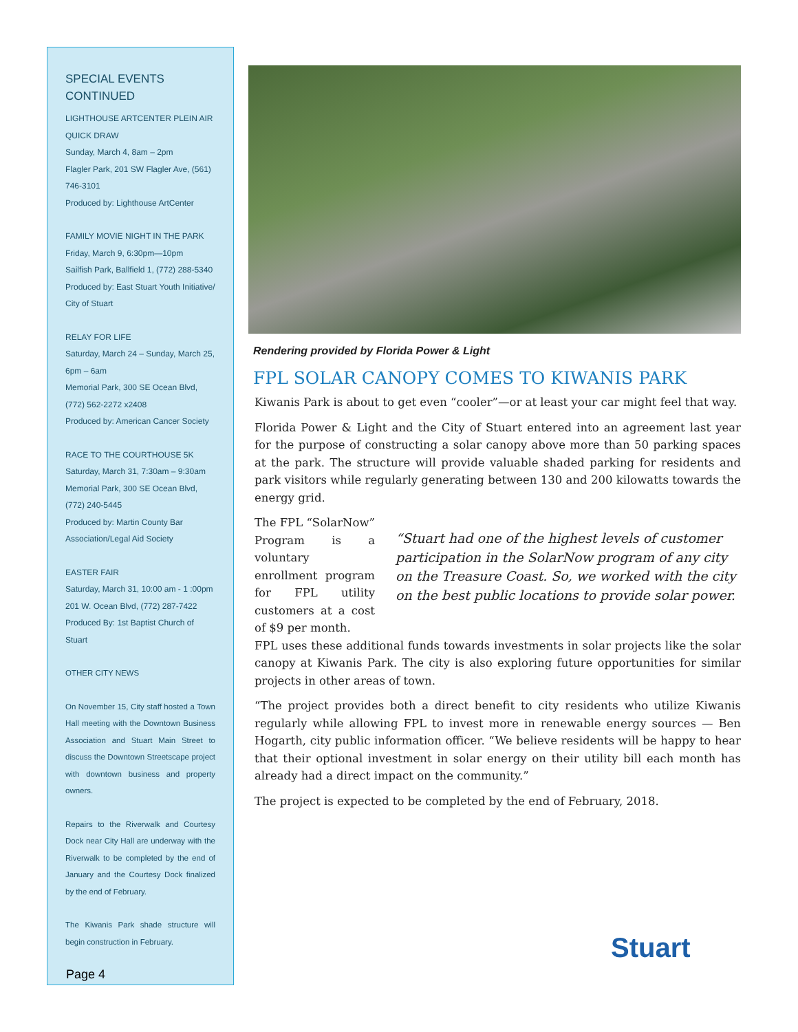SPECIAL EVENTS CONTINUED
LIGHTHOUSE ARTCENTER PLEIN AIR QUICK DRAW
Sunday, March 4, 8am – 2pm
Flagler Park, 201 SW Flagler Ave, (561) 746-3101
Produced by: Lighthouse ArtCenter
FAMILY MOVIE NIGHT IN THE PARK
Friday, March 9, 6:30pm—10pm
Sailfish Park, Ballfield 1, (772) 288-5340
Produced by: East Stuart Youth Initiative/ City of Stuart
RELAY FOR LIFE
Saturday, March 24 – Sunday, March 25, 6pm – 6am
Memorial Park, 300 SE Ocean Blvd, (772) 562-2272 x2408
Produced by: American Cancer Society
RACE TO THE COURTHOUSE 5K
Saturday, March 31, 7:30am – 9:30am
Memorial Park, 300 SE Ocean Blvd, (772) 240-5445
Produced by: Martin County Bar Association/Legal Aid Society
EASTER FAIR
Saturday, March 31, 10:00 am - 1 :00pm
201 W. Ocean Blvd, (772) 287-7422
Produced By: 1st Baptist Church of Stuart
OTHER CITY NEWS
On November 15, City staff hosted a Town Hall meeting with the Downtown Business Association and Stuart Main Street to discuss the Downtown Streetscape project with downtown business and property owners.
Repairs to the Riverwalk and Courtesy Dock near City Hall are underway with the Riverwalk to be completed by the end of January and the Courtesy Dock finalized by the end of February.
The Kiwanis Park shade structure will begin construction in February.
Rendering provided by Florida Power & Light
FPL SOLAR CANOPY COMES TO KIWANIS PARK
Kiwanis Park is about to get even “cooler”—or at least your car might feel that way.
Florida Power & Light and the City of Stuart entered into an agreement last year for the purpose of constructing a solar canopy above more than 50 parking spaces at the park. The structure will provide valuable shaded parking for residents and park visitors while regularly generating between 130 and 200 kilowatts towards the energy grid.
The FPL “SolarNow” Program is a voluntary enrollment program for FPL utility customers at a cost of $9 per month.
“Stuart had one of the highest levels of customer participation in the SolarNow program of any city on the Treasure Coast. So, we worked with the city on the best public locations to provide solar power.
FPL uses these additional funds towards investments in solar projects like the solar canopy at Kiwanis Park. The city is also exploring future opportunities for similar projects in other areas of town.
“The project provides both a direct benefit to city residents who utilize Kiwanis regularly while allowing FPL to invest more in renewable energy sources — Ben Hogarth, city public information officer. “We believe residents will be happy to hear that their optional investment in solar energy on their utility bill each month has already had a direct impact on the community.”
The project is expected to be completed by the end of February, 2018.
Stuart
Page 4